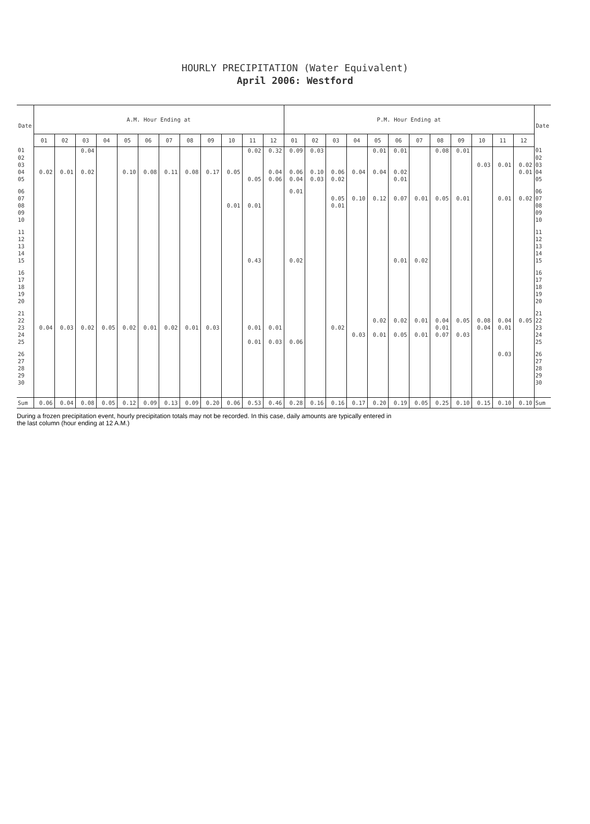HOURLY PRECIPITATION (Water Equivalent)
April 2006: Westford
| Date | A.M. Hour Ending at | | | | | | | | | | | | P.M. Hour Ending at | | | | | | | | | | | | Date |
| --- | --- | --- | --- | --- | --- | --- | --- | --- | --- | --- | --- | --- | --- | --- | --- | --- | --- | --- | --- | --- | --- | --- | --- | --- | --- |
| | 01 | 02 | 03 | 04 | 05 | 06 | 07 | 08 | 09 | 10 | 11 | 12 | 01 | 02 | 03 | 04 | 05 | 06 | 07 | 08 | 09 | 10 | 11 | 12 | |
| 01 | | | 0.04 | | | | | | | | 0.02 | 0.32 | 0.09 | 0.03 | | | 0.01 | 0.01 | | 0.08 | 0.01 | | | | 01 |
| 02 | | | | | | | | | | | | | | | | | | | | | | | | | 02 |
| 03 | | | | | | | | | | | | | | | | | | | | | | 0.03 | 0.01 | 0.02 | 03 |
| 04 | 0.02 | 0.01 | 0.02 | | 0.10 | 0.08 | 0.11 | 0.08 | 0.17 | 0.05 | | 0.04 | 0.06 | 0.10 | 0.06 | 0.04 | 0.04 | 0.02 | | | | | | 0.01 | 04 |
| 05 | | | | | | | | | | | 0.05 | 0.06 | 0.04 | 0.03 | 0.02 | | | 0.01 | | | | | | | 05 |
| 06 | | | | | | | | | | | | | 0.01 | | | | | | | | | | | | 06 |
| 07 | | | | | | | | | | | | | | | 0.05 | 0.10 | 0.12 | 0.07 | 0.01 | 0.05 | 0.01 | | 0.01 | 0.02 | 07 |
| 08 | | | | | | | | | | 0.01 | 0.01 | | | | 0.01 | | | | | | | | | | 08 |
| 09 | | | | | | | | | | | | | | | | | | | | | | | | | 09 |
| 10 | | | | | | | | | | | | | | | | | | | | | | | | | 10 |
| 11 | | | | | | | | | | | | | | | | | | | | | | | | | 11 |
| 12 | | | | | | | | | | | | | | | | | | | | | | | | | 12 |
| 13 | | | | | | | | | | | | | | | | | | | | | | | | | 13 |
| 14 | | | | | | | | | | | | | | | | | | | | | | | | | 14 |
| 15 | | | | | | | | | | | 0.43 | | 0.02 | | | | | 0.01 | 0.02 | | | | | | 15 |
| 16 | | | | | | | | | | | | | | | | | | | | | | | | | 16 |
| 17 | | | | | | | | | | | | | | | | | | | | | | | | | 17 |
| 18 | | | | | | | | | | | | | | | | | | | | | | | | | 18 |
| 19 | | | | | | | | | | | | | | | | | | | | | | | | | 19 |
| 20 | | | | | | | | | | | | | | | | | | | | | | | | | 20 |
| 21 | | | | | | | | | | | | | | | | | | | | | | | | | 21 |
| 22 | | | | | | | | | | | | | | | | | 0.02 | 0.02 | 0.01 | 0.04 | 0.05 | 0.08 | 0.04 | 0.05 | 22 |
| 23 | 0.04 | 0.03 | 0.02 | 0.05 | 0.02 | 0.01 | 0.02 | 0.01 | 0.03 | | 0.01 | 0.01 | | | 0.02 | | | | | 0.01 | | 0.04 | 0.01 | | 23 |
| 24 | | | | | | | | | | | | | | | | 0.03 | 0.01 | 0.05 | 0.01 | 0.07 | 0.03 | | | | 24 |
| 25 | | | | | | | | | | | 0.01 | 0.03 | 0.06 | | | | | | | | | | | | 25 |
| 26 | | | | | | | | | | | | | | | | | | | | | | | 0.03 | | 26 |
| 27 | | | | | | | | | | | | | | | | | | | | | | | | | 27 |
| 28 | | | | | | | | | | | | | | | | | | | | | | | | | 28 |
| 29 | | | | | | | | | | | | | | | | | | | | | | | | | 29 |
| 30 | | | | | | | | | | | | | | | | | | | | | | | | | 30 |
| Sum | 0.06 | 0.04 | 0.08 | 0.05 | 0.12 | 0.09 | 0.13 | 0.09 | 0.20 | 0.06 | 0.53 | 0.46 | 0.28 | 0.16 | 0.16 | 0.17 | 0.20 | 0.19 | 0.05 | 0.25 | 0.10 | 0.15 | 0.10 | 0.10 | Sum |
During a frozen precipitation event, hourly precipitation totals may not be recorded. In this case, daily amounts are typically entered in
the last column (hour ending at 12 A.M.)